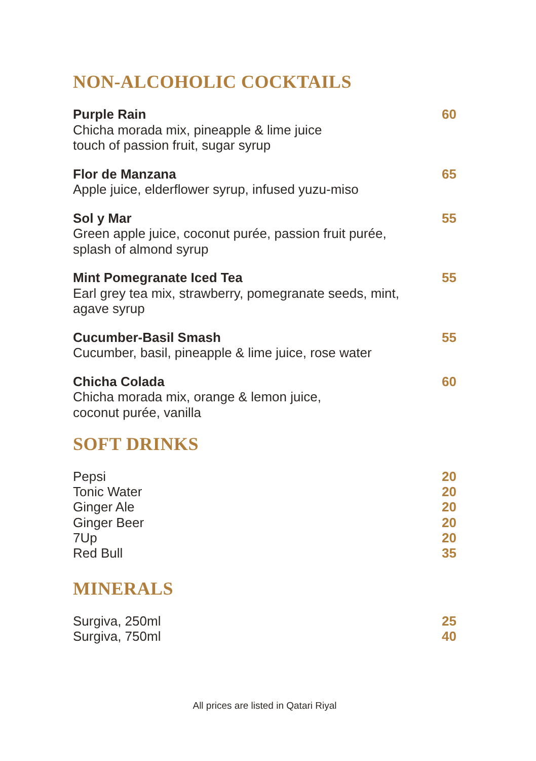NON-ALCOHOLIC COCKTAILS
Purple Rain
Chicha morada mix, pineapple & lime juice
touch of passion fruit, sugar syrup
60
Flor de Manzana
Apple juice, elderflower syrup, infused yuzu-miso
65
Sol y Mar
Green apple juice, coconut purée, passion fruit purée,
splash of almond syrup
55
Mint Pomegranate Iced Tea
Earl grey tea mix, strawberry, pomegranate seeds, mint,
agave syrup
55
Cucumber-Basil Smash
Cucumber, basil, pineapple & lime juice, rose water
55
Chicha Colada
Chicha morada mix, orange & lemon juice,
coconut purée, vanilla
60
SOFT DRINKS
Pepsi
Tonic Water
Ginger Ale
Ginger Beer
7Up
Red Bull
20
20
20
20
20
35
MINERALS
Surgiva, 250ml
Surgiva, 750ml
25
40
All prices are listed in Qatari Riyal